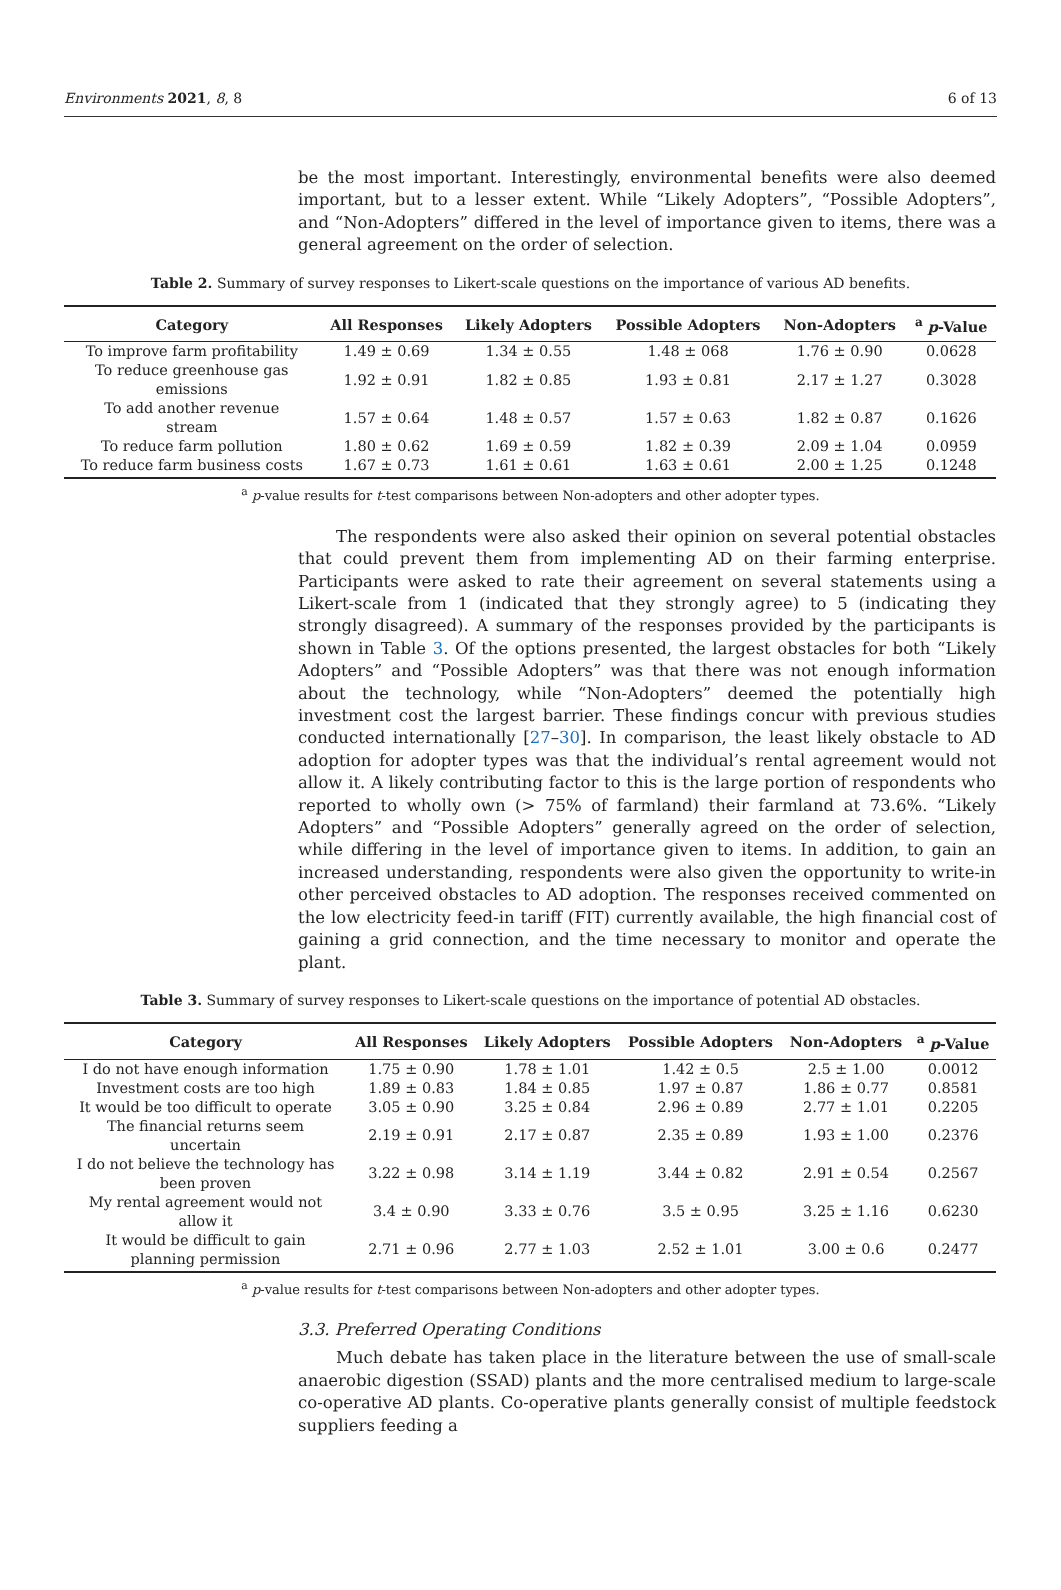Environments 2021, 8, 8 6 of 13
be the most important. Interestingly, environmental benefits were also deemed important, but to a lesser extent. While “Likely Adopters”, “Possible Adopters”, and “Non-Adopters” differed in the level of importance given to items, there was a general agreement on the order of selection.
Table 2. Summary of survey responses to Likert-scale questions on the importance of various AD benefits.
| Category | All Responses | Likely Adopters | Possible Adopters | Non-Adopters | <sup>a</sup> p -Value |
| --- | --- | --- | --- | --- | --- |
| To improve farm profitability | 1.49 ± 0.69 | 1.34 ± 0.55 | 1.48 ± 068 | 1.76 ± 0.90 | 0.0628 |
| To reduce greenhouse gas emissions | 1.92 ± 0.91 | 1.82 ± 0.85 | 1.93 ± 0.81 | 2.17 ± 1.27 | 0.3028 |
| To add another revenue stream | 1.57 ± 0.64 | 1.48 ± 0.57 | 1.57 ± 0.63 | 1.82 ± 0.87 | 0.1626 |
| To reduce farm pollution | 1.80 ± 0.62 | 1.69 ± 0.59 | 1.82 ± 0.39 | 2.09 ± 1.04 | 0.0959 |
| To reduce farm business costs | 1.67 ± 0.73 | 1.61 ± 0.61 | 1.63 ± 0.61 | 2.00 ± 1.25 | 0.1248 |
<sup>a</sup> p-value results for t-test comparisons between Non-adopters and other adopter types.
The respondents were also asked their opinion on several potential obstacles that could prevent them from implementing AD on their farming enterprise. Participants were asked to rate their agreement on several statements using a Likert-scale from 1 (indicated that they strongly agree) to 5 (indicating they strongly disagreed). A summary of the responses provided by the participants is shown in Table 3. Of the options presented, the largest obstacles for both “Likely Adopters” and “Possible Adopters” was that there was not enough information about the technology, while “Non-Adopters” deemed the potentially high investment cost the largest barrier. These findings concur with previous studies conducted internationally [27–30]. In comparison, the least likely obstacle to AD adoption for adopter types was that the individual’s rental agreement would not allow it. A likely contributing factor to this is the large portion of respondents who reported to wholly own (> 75% of farmland) their farmland at 73.6%. “Likely Adopters” and “Possible Adopters” generally agreed on the order of selection, while differing in the level of importance given to items. In addition, to gain an increased understanding, respondents were also given the opportunity to write-in other perceived obstacles to AD adoption. The responses received commented on the low electricity feed-in tariff (FIT) currently available, the high financial cost of gaining a grid connection, and the time necessary to monitor and operate the plant.
Table 3. Summary of survey responses to Likert-scale questions on the importance of potential AD obstacles.
| Category | All Responses | Likely Adopters | Possible Adopters | Non-Adopters | <sup>a</sup> p -Value |
| --- | --- | --- | --- | --- | --- |
| I do not have enough information | 1.75 ± 0.90 | 1.78 ± 1.01 | 1.42 ± 0.5 | 2.5 ± 1.00 | 0.0012 |
| Investment costs are too high | 1.89 ± 0.83 | 1.84 ± 0.85 | 1.97 ± 0.87 | 1.86 ± 0.77 | 0.8581 |
| It would be too difficult to operate | 3.05 ± 0.90 | 3.25 ± 0.84 | 2.96 ± 0.89 | 2.77 ± 1.01 | 0.2205 |
| The financial returns seem uncertain | 2.19 ± 0.91 | 2.17 ± 0.87 | 2.35 ± 0.89 | 1.93 ± 1.00 | 0.2376 |
| I do not believe the technology has been proven | 3.22 ± 0.98 | 3.14 ± 1.19 | 3.44 ± 0.82 | 2.91 ± 0.54 | 0.2567 |
| My rental agreement would not allow it | 3.4 ± 0.90 | 3.33 ± 0.76 | 3.5 ± 0.95 | 3.25 ± 1.16 | 0.6230 |
| It would be difficult to gain planning permission | 2.71 ± 0.96 | 2.77 ± 1.03 | 2.52 ± 1.01 | 3.00 ± 0.6 | 0.2477 |
<sup>a</sup> p-value results for t-test comparisons between Non-adopters and other adopter types.
3.3. Preferred Operating Conditions
Much debate has taken place in the literature between the use of small-scale anaerobic digestion (SSAD) plants and the more centralised medium to large-scale co-operative AD plants. Co-operative plants generally consist of multiple feedstock suppliers feeding a